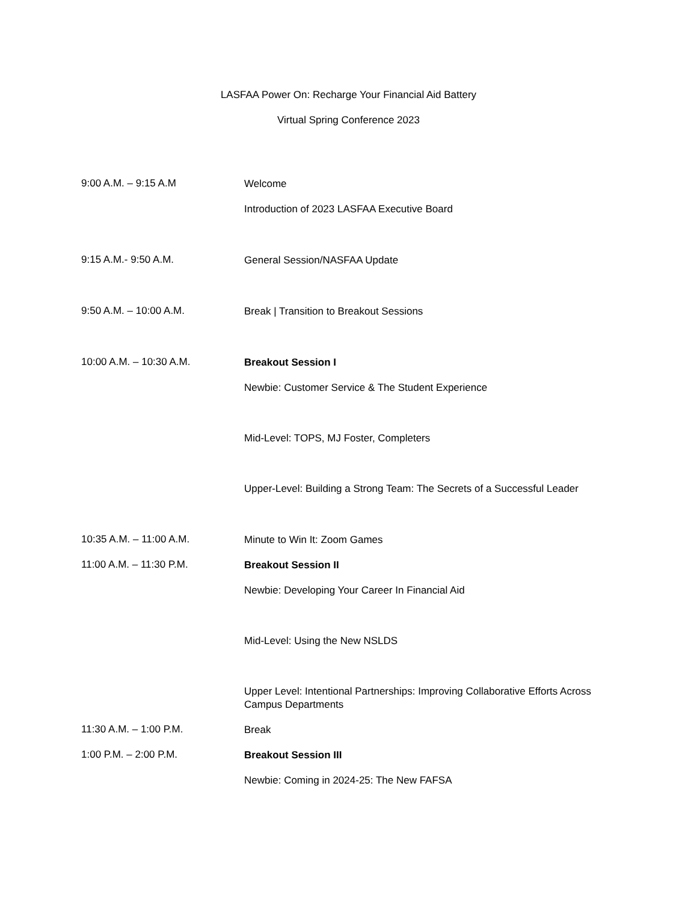LASFAA Power On: Recharge Your Financial Aid Battery
Virtual Spring Conference 2023
9:00 A.M. – 9:15 A.M
Welcome
Introduction of 2023 LASFAA Executive Board
9:15 A.M.- 9:50 A.M.
General Session/NASFAA Update
9:50 A.M. – 10:00 A.M.
Break | Transition to Breakout Sessions
10:00 A.M. – 10:30 A.M.
Breakout Session I
Newbie: Customer Service & The Student Experience
Mid-Level: TOPS, MJ Foster, Completers
Upper-Level: Building a Strong Team: The Secrets of a Successful Leader
10:35 A.M. – 11:00 A.M.
Minute to Win It: Zoom Games
11:00 A.M. – 11:30 P.M.
Breakout Session II
Newbie: Developing Your Career In Financial Aid
Mid-Level: Using the New NSLDS
Upper Level: Intentional Partnerships: Improving Collaborative Efforts Across Campus Departments
11:30 A.M. – 1:00 P.M.
Break
1:00 P.M. – 2:00 P.M.
Breakout Session III
Newbie: Coming in 2024-25: The New FAFSA